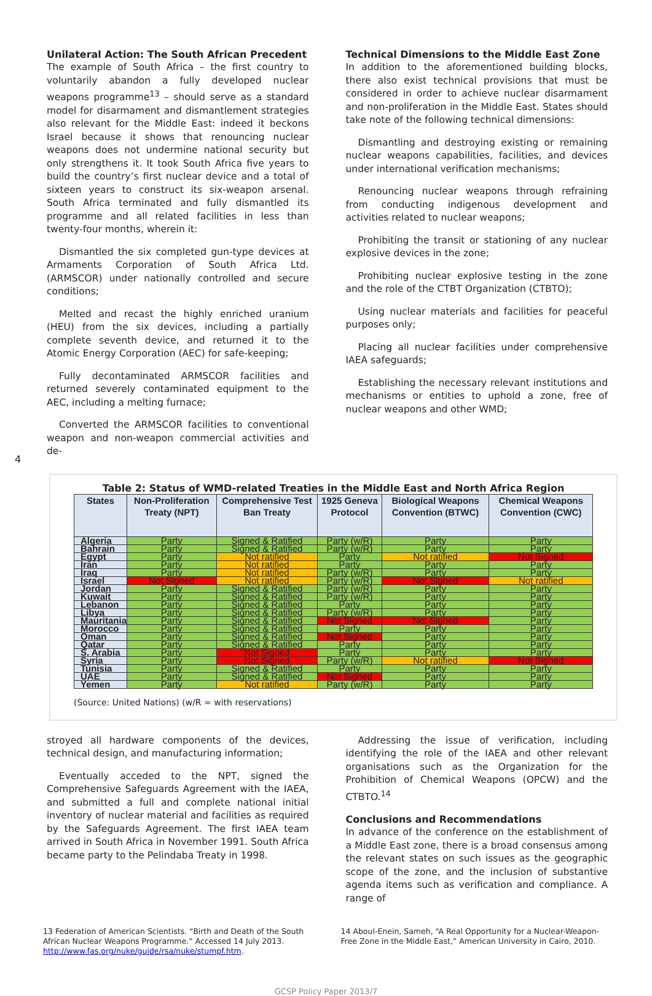Unilateral Action: The South African Precedent
The example of South Africa – the first country to voluntarily abandon a fully developed nuclear weapons programme<sup>13</sup> – should serve as a standard model for disarmament and dismantlement strategies also relevant for the Middle East: indeed it beckons Israel because it shows that renouncing nuclear weapons does not undermine national security but only strengthens it. It took South Africa five years to build the country’s first nuclear device and a total of sixteen years to construct its six-weapon arsenal. South Africa terminated and fully dismantled its programme and all related facilities in less than twenty-four months, wherein it:
Dismantled the six completed gun-type devices at Armaments Corporation of South Africa Ltd. (ARMSCOR) under nationally controlled and secure conditions;
Melted and recast the highly enriched uranium (HEU) from the six devices, including a partially complete seventh device, and returned it to the Atomic Energy Corporation (AEC) for safe-keeping;
Fully decontaminated ARMSCOR facilities and returned severely contaminated equipment to the AEC, including a melting furnace;
Converted the ARMSCOR facilities to conventional weapon and non-weapon commercial activities and de-
Technical Dimensions to the Middle East Zone
In addition to the aforementioned building blocks, there also exist technical provisions that must be considered in order to achieve nuclear disarmament and non-proliferation in the Middle East. States should take note of the following technical dimensions:
Dismantling and destroying existing or remaining nuclear weapons capabilities, facilities, and devices under international verification mechanisms;
Renouncing nuclear weapons through refraining from conducting indigenous development and activities related to nuclear weapons;
Prohibiting the transit or stationing of any nuclear explosive devices in the zone;
Prohibiting nuclear explosive testing in the zone and the role of the CTBT Organization (CTBTO);
Using nuclear materials and facilities for peaceful purposes only;
Placing all nuclear facilities under comprehensive IAEA safeguards;
Establishing the necessary relevant institutions and mechanisms or entities to uphold a zone, free of nuclear weapons and other WMD;
4
Table 2: Status of WMD-related Treaties in the Middle East and North Africa Region
| States | Non-Proliferation Treaty (NPT) | Comprehensive Test Ban Treaty | 1925 Geneva Protocol | Biological Weapons Convention (BTWC) | Chemical Weapons Convention (CWC) |
| --- | --- | --- | --- | --- | --- |
| Algeria | Party | Signed & Ratified | Party (w/R) | Party | Party |
| Bahrain | Party | Signed & Ratified | Party (w/R) | Party | Party |
| Egypt | Party | Not ratified | Party | Not ratified | Not Signed |
| Iran | Party | Not ratified | Party | Party | Party |
| Iraq | Party | Not ratified | Party (w/R) | Party | Party |
| Israel | Not Signed | Not ratified | Party (w/R) | Not Signed | Not ratified |
| Jordan | Party | Signed & Ratified | Party (w/R) | Party | Party |
| Kuwait | Party | Signed & Ratified | Party (w/R) | Party | Party |
| Lebanon | Party | Signed & Ratified | Party | Party | Party |
| Libya | Party | Signed & Ratified | Party (w/R) | Party | Party |
| Mauritania | Party | Signed & Ratified | Not Signed | Not Signed | Party |
| Morocco | Party | Signed & Ratified | Party | Party | Party |
| Oman | Party | Signed & Ratified | Not Signed | Party | Party |
| Qatar | Party | Signed & Ratified | Party | Party | Party |
| S. Arabia | Party | Not Signed | Party | Party | Party |
| Syria | Party | Not Signed | Party (w/R) | Not ratified | Not Signed |
| Tunisia | Party | Signed & Ratified | Party | Party | Party |
| UAE | Party | Signed & Ratified | Not Signed | Party | Party |
| Yemen | Party | Not ratified | Party (w/R) | Party | Party |
(Source: United Nations) (w/R = with reservations)
stroyed all hardware components of the devices, technical design, and manufacturing information;
Eventually acceded to the NPT, signed the Comprehensive Safeguards Agreement with the IAEA, and submitted a full and complete national initial inventory of nuclear material and facilities as required by the Safeguards Agreement. The first IAEA team arrived in South Africa in November 1991. South Africa became party to the Pelindaba Treaty in 1998.
Addressing the issue of verification, including identifying the role of the IAEA and other relevant organisations such as the Organization for the Prohibition of Chemical Weapons (OPCW) and the CTBTO.<sup>14</sup>
Conclusions and Recommendations
In advance of the conference on the establishment of a Middle East zone, there is a broad consensus among the relevant states on such issues as the geographic scope of the zone, and the inclusion of substantive agenda items such as verification and compliance. A range of
13 Federation of American Scientists. “Birth and Death of the South African Nuclear Weapons Programme.” Accessed 14 July 2013. http://www.fas.org/nuke/guide/rsa/nuke/stumpf.htm.
14 Aboul-Enein, Sameh, “A Real Opportunity for a Nuclear-Weapon-Free Zone in the Middle East,” American University in Cairo, 2010.
GCSP Policy Paper 2013/7